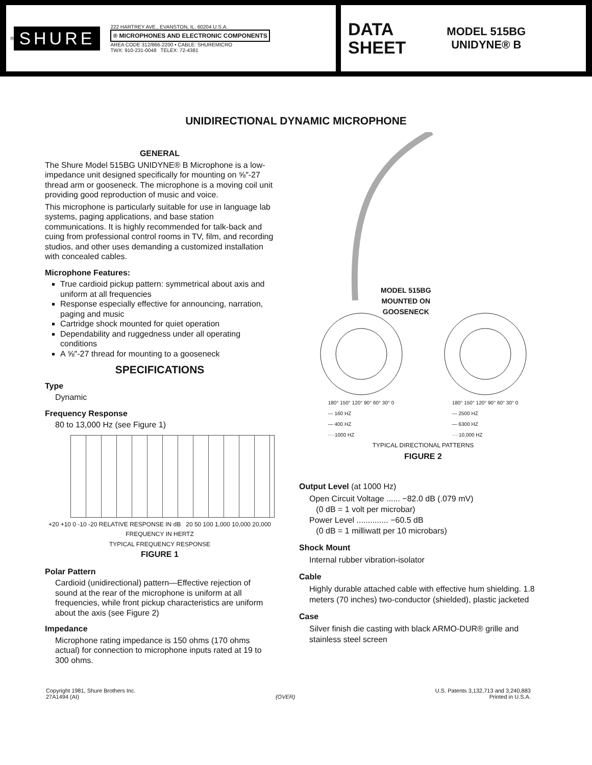® SHURE
222 HARTREY AVE., EVANSTON, IL. 60204 U.S.A.
® MICROPHONES AND ELECTRONIC COMPONENTS
AREA CODE 312/866-2200 • CABLE: SHUREMICRO
TWX: 910-231-0048 TELEX: 72-4381
DATA
SHEET
MODEL 515BG
UNIDYNE® B
UNIDIRECTIONAL DYNAMIC MICROPHONE
GENERAL
The Shure Model 515BG UNIDYNE® B Microphone is a low-impedance unit designed specifically for mounting on ⅝″-27 thread arm or gooseneck. The microphone is a moving coil unit providing good reproduction of music and voice.
This microphone is particularly suitable for use in language lab systems, paging applications, and base station communications. It is highly recommended for talk-back and cuing from professional control rooms in TV, film, and recording studios, and other uses demanding a customized installation with concealed cables.
Microphone Features:
True cardioid pickup pattern: symmetrical about axis and uniform at all frequencies
Response especially effective for announcing, narration, paging and music
Cartridge shock mounted for quiet operation
Dependability and ruggedness under all operating conditions
A ⅝″-27 thread for mounting to a gooseneck
SPECIFICATIONS
Type
Dynamic
Frequency Response
80 to 13,000 Hz (see Figure 1)
+20 +10 0 -10 -20 RELATIVE RESPONSE IN dB 20 50 100 1,000 10,000 20,000 FREQUENCY IN HERTZ
TYPICAL FREQUENCY RESPONSE
FIGURE 1
Polar Pattern
Cardioid (unidirectional) pattern—Effective rejection of sound at the rear of the microphone is uniform at all frequencies, while front pickup characteristics are uniform about the axis (see Figure 2)
Impedance
Microphone rating impedance is 150 ohms (170 ohms actual) for connection to microphone inputs rated at 19 to 300 ohms.
MODEL 515BG
MOUNTED ON
GOOSENECK
180° 150° 120° 90° 60° 30° 0
--- 160 HZ
— 400 HZ
····1000 HZ
180° 150° 120° 90° 60° 30° 0
--- 2500 HZ
— 6300 HZ
····10,000 HZ
TYPICAL DIRECTIONAL PATTERNS
FIGURE 2
Output Level (at 1000 Hz)
Open Circuit Voltage ...... −82.0 dB (.079 mV)
(0 dB = 1 volt per microbar)
Power Level .............. −60.5 dB
(0 dB = 1 milliwatt per 10 microbars)
Shock Mount
Internal rubber vibration-isolator
Cable
Highly durable attached cable with effective hum shielding. 1.8 meters (70 inches) two-conductor (shielded), plastic jacketed
Case
Silver finish die casting with black ARMO-DUR® grille and stainless steel screen
Copyright 1981, Shure Brothers Inc.
27A1494 (AI)
(OVER) U.S. Patents 3,132,713 and 3,240,883
Printed in U.S.A.